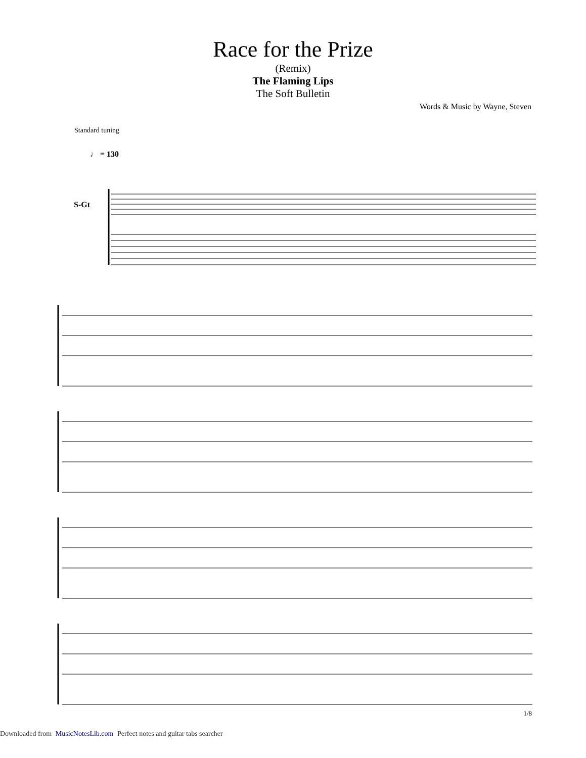Race for the Prize
(Remix)
The Flaming Lips
The Soft Bulletin
Words & Music by Wayne, Steven
Standard tuning
♩ = 130
S-Gt
1/8
Downloaded from MusicNotesLib.com Perfect notes and guitar tabs searcher